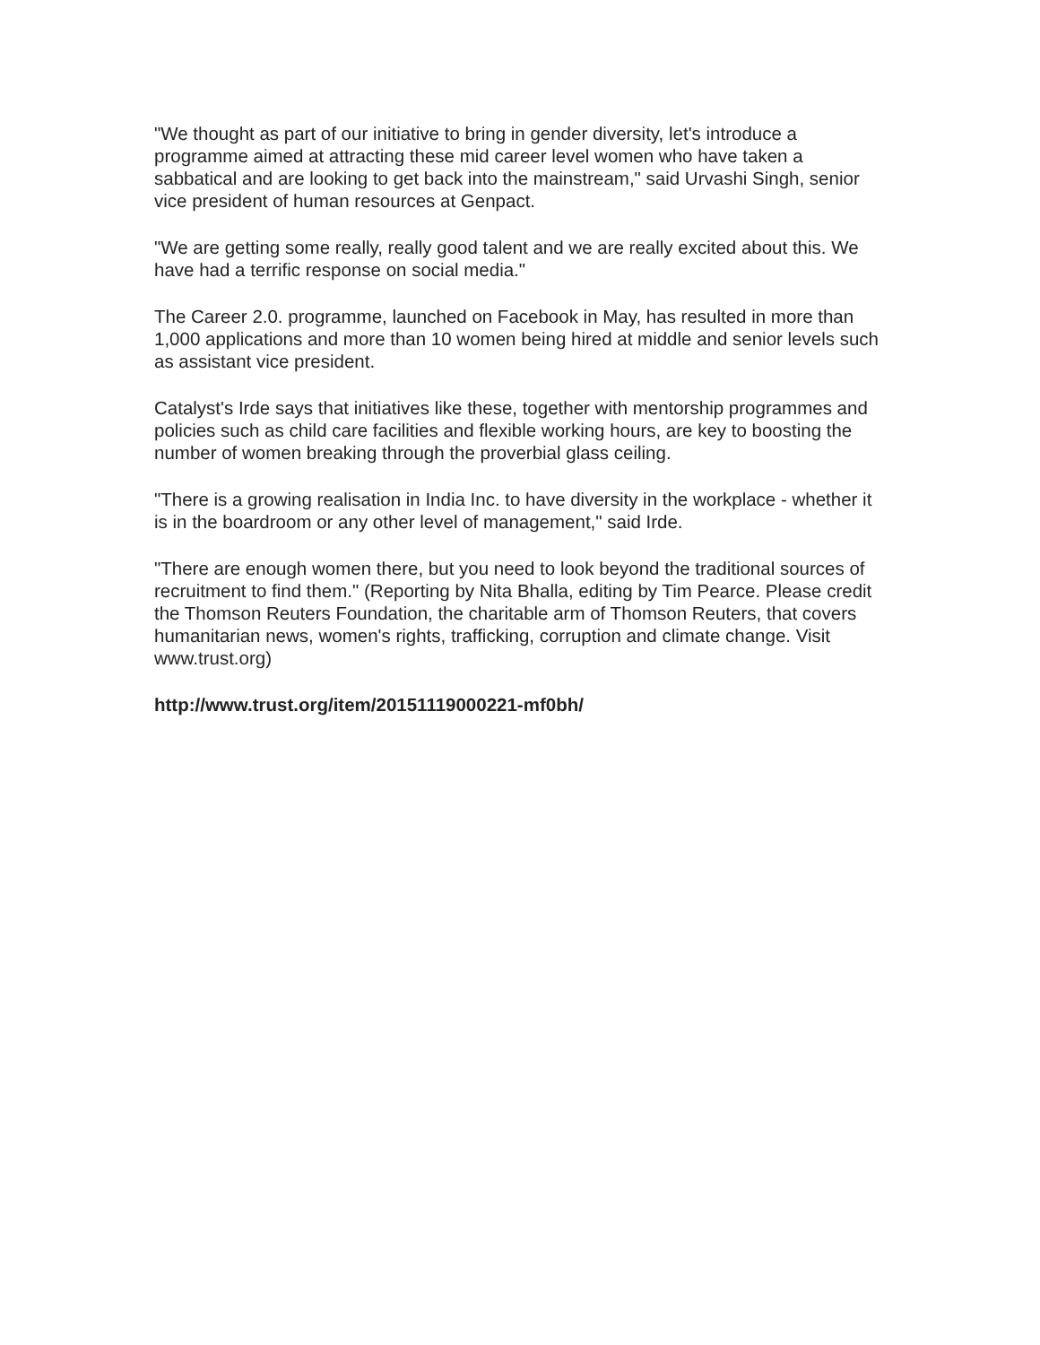"We thought as part of our initiative to bring in gender diversity, let's introduce a programme aimed at attracting these mid career level women who have taken a sabbatical and are looking to get back into the mainstream," said Urvashi Singh, senior vice president of human resources at Genpact.
"We are getting some really, really good talent and we are really excited about this. We have had a terrific response on social media."
The Career 2.0. programme, launched on Facebook in May, has resulted in more than 1,000 applications and more than 10 women being hired at middle and senior levels such as assistant vice president.
Catalyst's Irde says that initiatives like these, together with mentorship programmes and policies such as child care facilities and flexible working hours, are key to boosting the number of women breaking through the proverbial glass ceiling.
"There is a growing realisation in India Inc. to have diversity in the workplace - whether it is in the boardroom or any other level of management," said Irde.
"There are enough women there, but you need to look beyond the traditional sources of recruitment to find them." (Reporting by Nita Bhalla, editing by Tim Pearce. Please credit the Thomson Reuters Foundation, the charitable arm of Thomson Reuters, that covers humanitarian news, women's rights, trafficking, corruption and climate change. Visit www.trust.org)
http://www.trust.org/item/20151119000221-mf0bh/